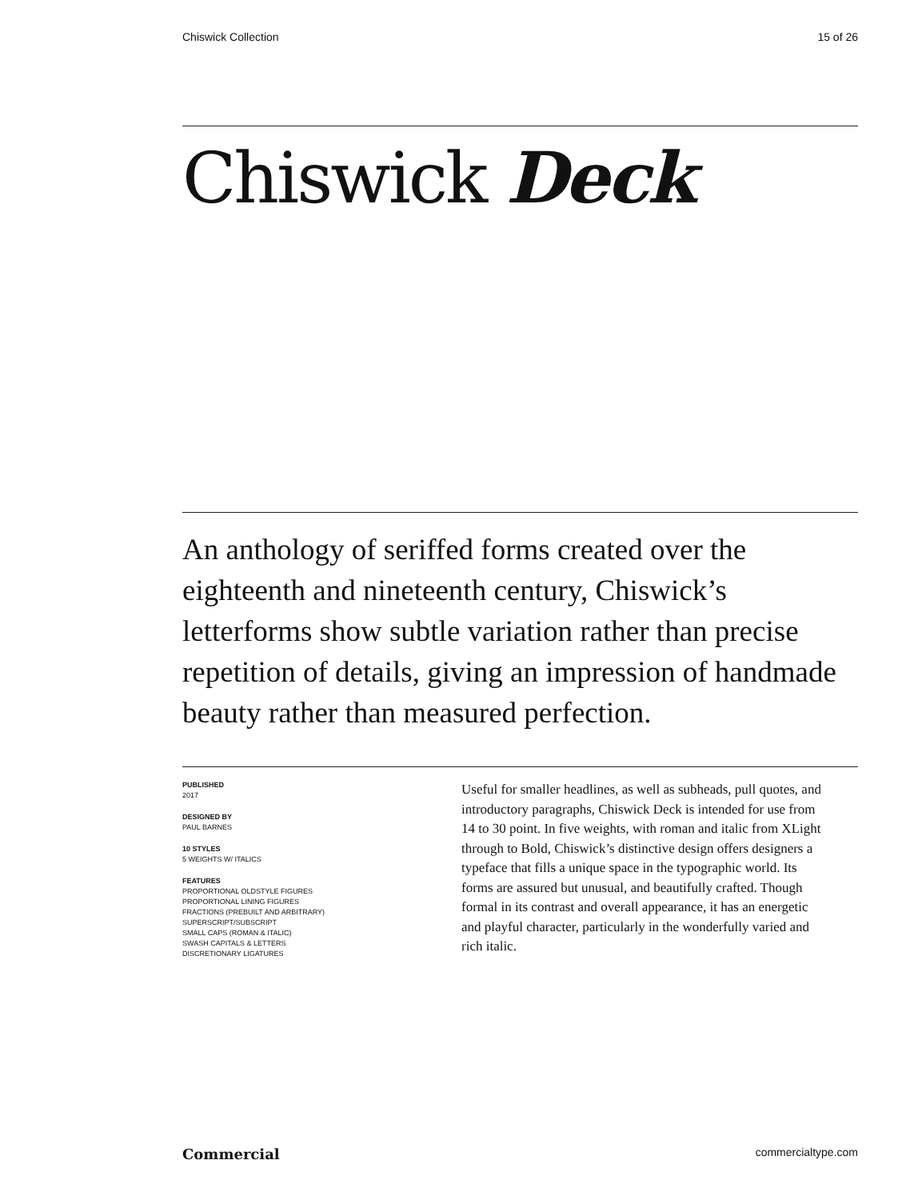Chiswick Collection 15 of 26
Chiswick Deck
An anthology of seriffed forms created over the eighteenth and nineteenth century, Chiswick’s letterforms show subtle variation rather than precise repetition of details, giving an impression of handmade beauty rather than measured perfection.
PUBLISHED
2017
DESIGNED BY
PAUL BARNES
10 STYLES
5 WEIGHTS W/ ITALICS
FEATURES
PROPORTIONAL OLDSTYLE FIGURES
PROPORTIONAL LINING FIGURES
FRACTIONS (PREBUILT AND ARBITRARY)
SUPERSCRIPT/SUBSCRIPT
SMALL CAPS (ROMAN & ITALIC)
SWASH CAPITALS & LETTERS
DISCRETIONARY LIGATURES
Useful for smaller headlines, as well as subheads, pull quotes, and introductory paragraphs, Chiswick Deck is intended for use from 14 to 30 point. In five weights, with roman and italic from XLight through to Bold, Chiswick’s distinctive design offers designers a typeface that fills a unique space in the typographic world. Its forms are assured but unusual, and beautifully crafted. Though formal in its contrast and overall appearance, it has an energetic and playful character, particularly in the wonderfully varied and rich italic.
Commercial commercialtype.com